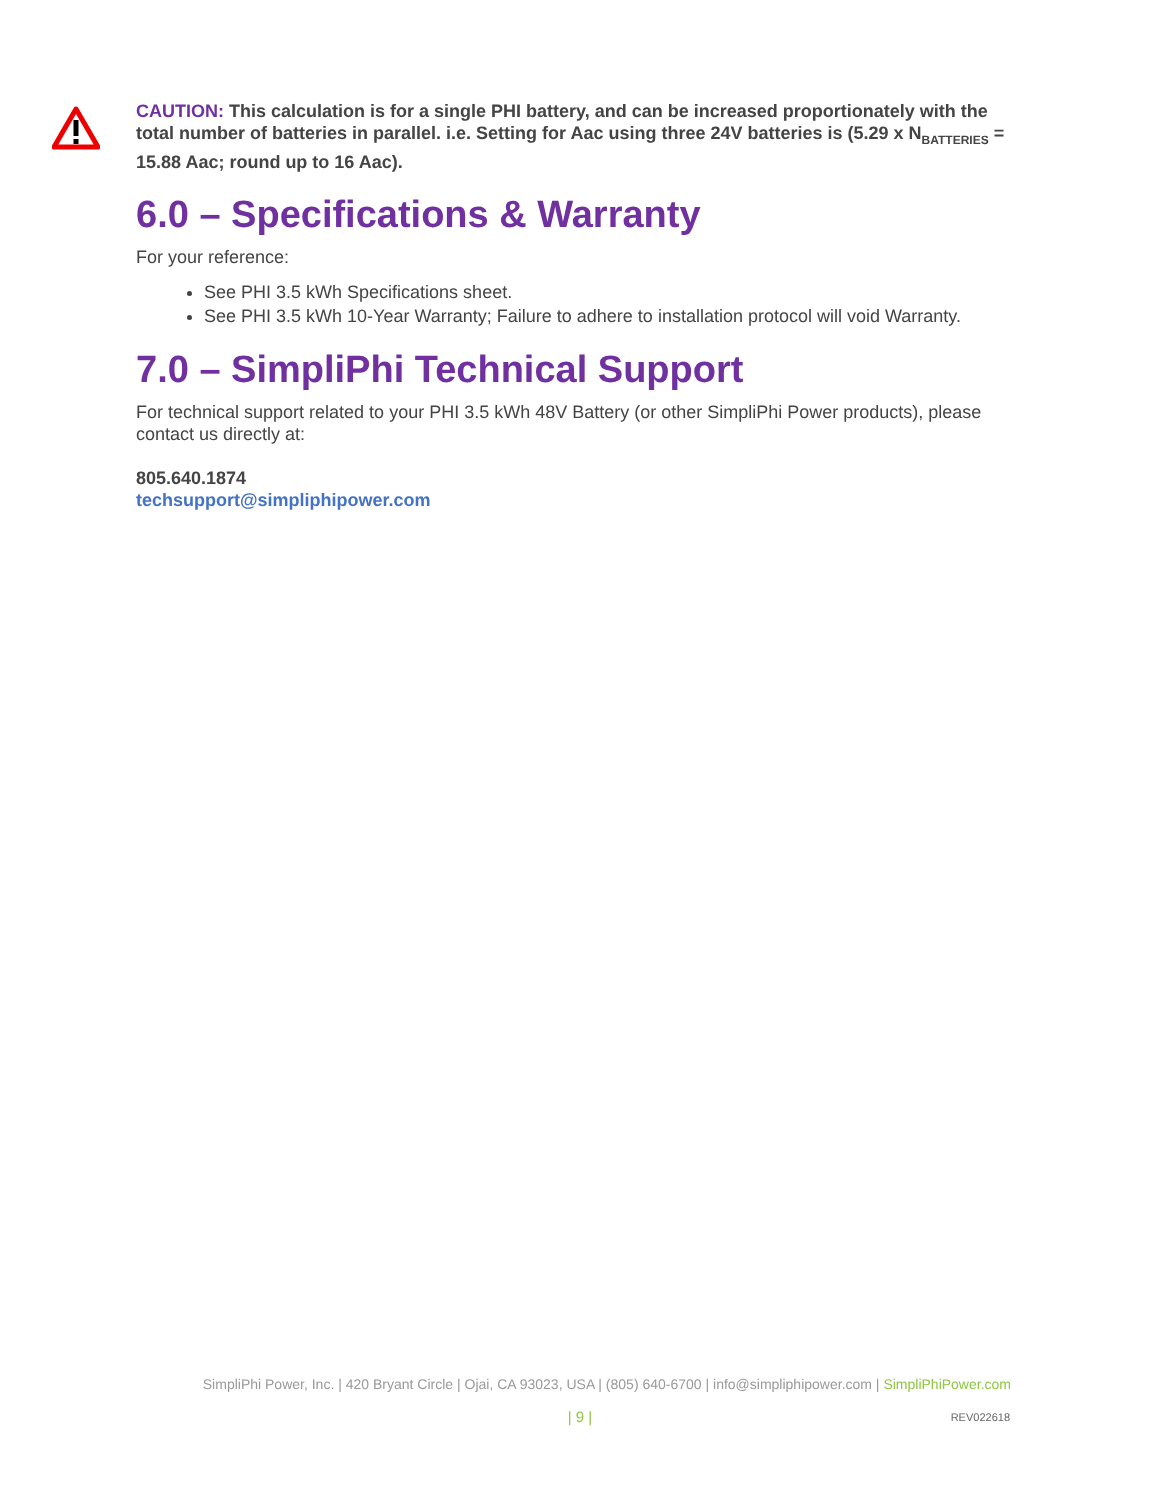CAUTION: This calculation is for a single PHI battery, and can be increased proportionately with the total number of batteries in parallel. i.e. Setting for Aac using three 24V batteries is (5.29 x N<sub>BATTERIES</sub> = 15.88 Aac; round up to 16 Aac).
6.0 – Specifications & Warranty
For your reference:
See PHI 3.5 kWh Specifications sheet.
See PHI 3.5 kWh 10-Year Warranty; Failure to adhere to installation protocol will void Warranty.
7.0 – SimpliPhi Technical Support
For technical support related to your PHI 3.5 kWh 48V Battery (or other SimpliPhi Power products), please contact us directly at:
805.640.1874
techsupport@simpliphipower.com
SimpliPhi Power, Inc. | 420 Bryant Circle | Ojai, CA 93023, USA | (805) 640-6700 | info@simpliphipower.com | SimpliPhiPower.com
| 9 | REV022618